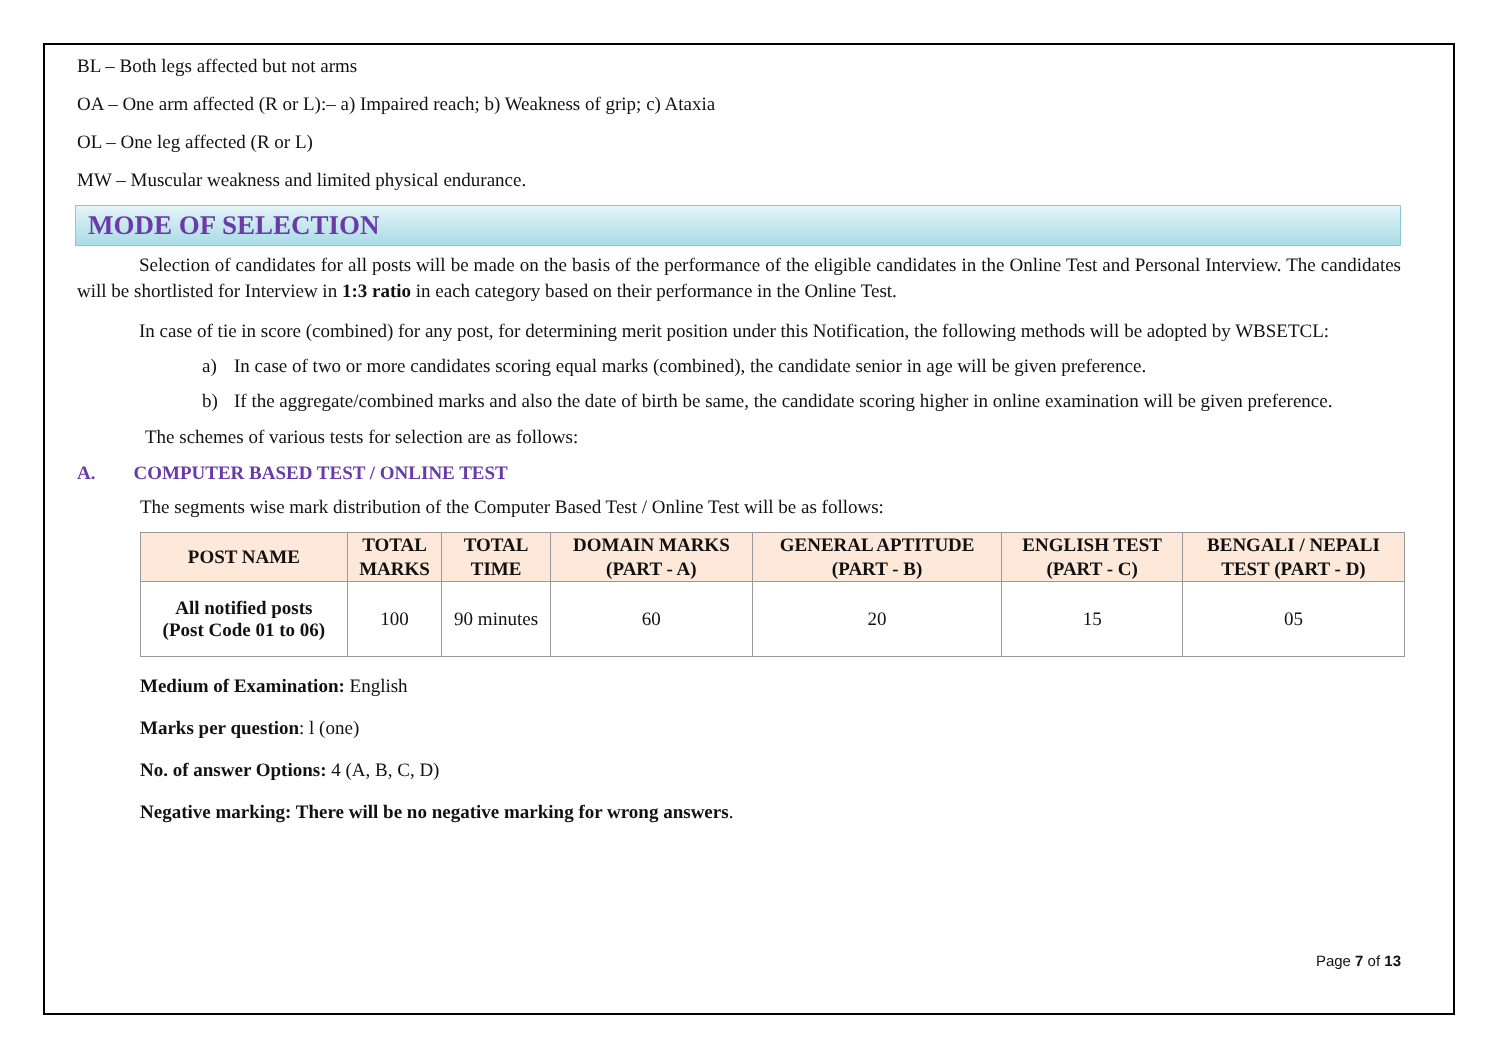BL – Both legs affected but not arms
OA – One arm affected (R or L):– a) Impaired reach; b) Weakness of grip; c) Ataxia
OL – One leg affected (R or L)
MW – Muscular weakness and limited physical endurance.
MODE OF SELECTION
Selection of candidates for all posts will be made on the basis of the performance of the eligible candidates in the Online Test and Personal Interview. The candidates will be shortlisted for Interview in 1:3 ratio in each category based on their performance in the Online Test.
In case of tie in score (combined) for any post, for determining merit position under this Notification, the following methods will be adopted by WBSETCL:
a) In case of two or more candidates scoring equal marks (combined), the candidate senior in age will be given preference.
b) If the aggregate/combined marks and also the date of birth be same, the candidate scoring higher in online examination will be given preference.
The schemes of various tests for selection are as follows:
A. COMPUTER BASED TEST / ONLINE TEST
The segments wise mark distribution of the Computer Based Test / Online Test will be as follows:
| POST NAME | TOTAL MARKS | TOTAL TIME | DOMAIN MARKS (PART - A) | GENERAL APTITUDE (PART - B) | ENGLISH TEST (PART - C) | BENGALI / NEPALI TEST (PART - D) |
| --- | --- | --- | --- | --- | --- | --- |
| All notified posts (Post Code 01 to 06) | 100 | 90 minutes | 60 | 20 | 15 | 05 |
Medium of Examination: English
Marks per question: l (one)
No. of answer Options: 4 (A, B, C, D)
Negative marking: There will be no negative marking for wrong answers.
Page 7 of 13